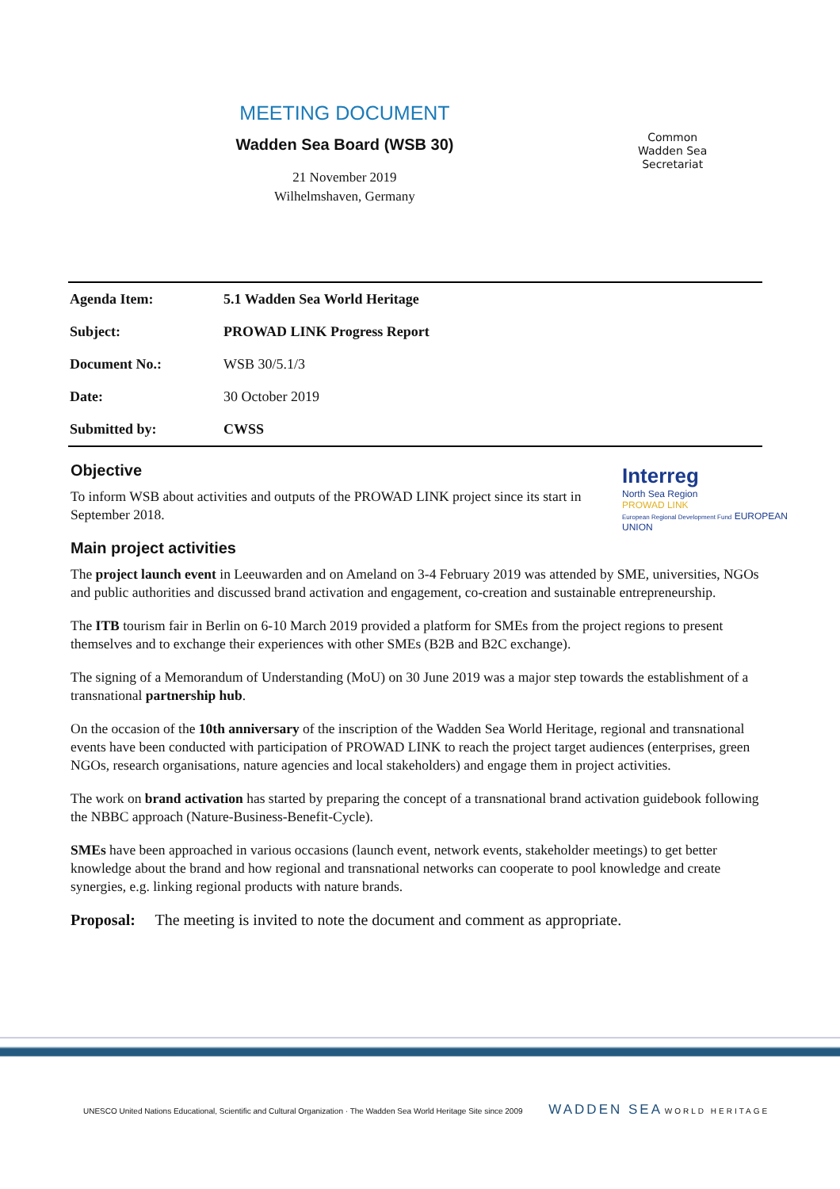MEETING DOCUMENT
Wadden Sea Board (WSB 30)
21 November 2019
Wilhelmshaven, Germany
Common
Wadden Sea
Secretariat
| Agenda Item: | 5.1 Wadden Sea World Heritage |
| Subject: | PROWAD LINK Progress Report |
| Document No.: | WSB 30/5.1/3 |
| Date: | 30 October 2019 |
| Submitted by: | CWSS |
Objective
Interreg
North Sea Region
PROWAD LINK
European Regional Development Fund EUROPEAN UNION
To inform WSB about activities and outputs of the PROWAD LINK project since its start in September 2018.
Main project activities
The project launch event in Leeuwarden and on Ameland on 3-4 February 2019 was attended by SME, universities, NGOs and public authorities and discussed brand activation and engagement, co-creation and sustainable entrepreneurship.
The ITB tourism fair in Berlin on 6-10 March 2019 provided a platform for SMEs from the project regions to present themselves and to exchange their experiences with other SMEs (B2B and B2C exchange).
The signing of a Memorandum of Understanding (MoU) on 30 June 2019 was a major step towards the establishment of a transnational partnership hub.
On the occasion of the 10th anniversary of the inscription of the Wadden Sea World Heritage, regional and transnational events have been conducted with participation of PROWAD LINK to reach the project target audiences (enterprises, green NGOs, research organisations, nature agencies and local stakeholders) and engage them in project activities.
The work on brand activation has started by preparing the concept of a transnational brand activation guidebook following the NBBC approach (Nature-Business-Benefit-Cycle).
SMEs have been approached in various occasions (launch event, network events, stakeholder meetings) to get better knowledge about the brand and how regional and transnational networks can cooperate to pool knowledge and create synergies, e.g. linking regional products with nature brands.
Proposal: The meeting is invited to note the document and comment as appropriate.
UNESCO United Nations Educational, Scientific and Cultural Organization · The Wadden Sea World Heritage Site since 2009 WADDEN SEA WORLD HERITAGE